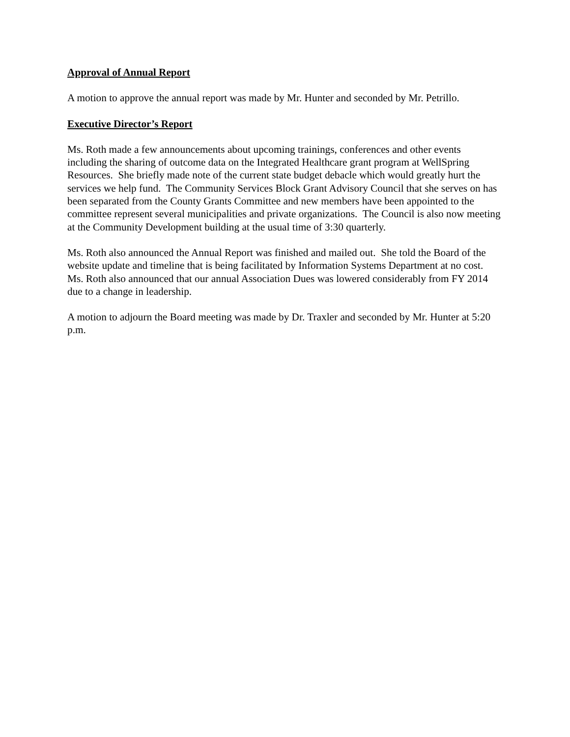Approval of Annual Report
A motion to approve the annual report was made by Mr. Hunter and seconded by Mr. Petrillo.
Executive Director’s Report
Ms. Roth made a few announcements about upcoming trainings, conferences and other events including the sharing of outcome data on the Integrated Healthcare grant program at WellSpring Resources. She briefly made note of the current state budget debacle which would greatly hurt the services we help fund. The Community Services Block Grant Advisory Council that she serves on has been separated from the County Grants Committee and new members have been appointed to the committee represent several municipalities and private organizations. The Council is also now meeting at the Community Development building at the usual time of 3:30 quarterly.
Ms. Roth also announced the Annual Report was finished and mailed out. She told the Board of the website update and timeline that is being facilitated by Information Systems Department at no cost. Ms. Roth also announced that our annual Association Dues was lowered considerably from FY 2014 due to a change in leadership.
A motion to adjourn the Board meeting was made by Dr. Traxler and seconded by Mr. Hunter at 5:20 p.m.